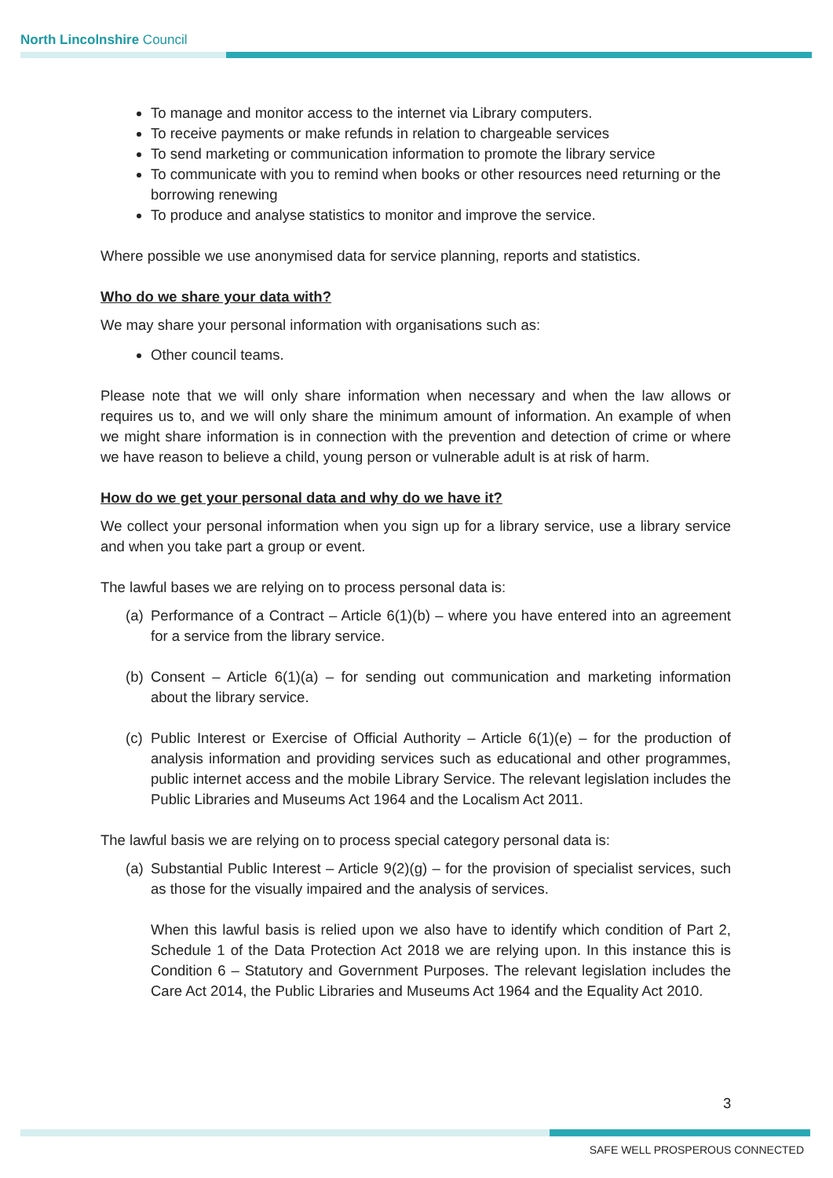North Lincolnshire Council
To manage and monitor access to the internet via Library computers.
To receive payments or make refunds in relation to chargeable services
To send marketing or communication information to promote the library service
To communicate with you to remind when books or other resources need returning or the borrowing renewing
To produce and analyse statistics to monitor and improve the service.
Where possible we use anonymised data for service planning, reports and statistics.
Who do we share your data with?
We may share your personal information with organisations such as:
Other council teams.
Please note that we will only share information when necessary and when the law allows or requires us to, and we will only share the minimum amount of information. An example of when we might share information is in connection with the prevention and detection of crime or where we have reason to believe a child, young person or vulnerable adult is at risk of harm.
How do we get your personal data and why do we have it?
We collect your personal information when you sign up for a library service, use a library service and when you take part a group or event.
The lawful bases we are relying on to process personal data is:
(a) Performance of a Contract – Article 6(1)(b) – where you have entered into an agreement for a service from the library service.
(b) Consent – Article 6(1)(a) – for sending out communication and marketing information about the library service.
(c) Public Interest or Exercise of Official Authority – Article 6(1)(e) – for the production of analysis information and providing services such as educational and other programmes, public internet access and the mobile Library Service. The relevant legislation includes the Public Libraries and Museums Act 1964 and the Localism Act 2011.
The lawful basis we are relying on to process special category personal data is:
(a) Substantial Public Interest – Article 9(2)(g) – for the provision of specialist services, such as those for the visually impaired and the analysis of services.
When this lawful basis is relied upon we also have to identify which condition of Part 2, Schedule 1 of the Data Protection Act 2018 we are relying upon. In this instance this is Condition 6 – Statutory and Government Purposes. The relevant legislation includes the Care Act 2014, the Public Libraries and Museums Act 1964 and the Equality Act 2010.
3
SAFE WELL PROSPEROUS CONNECTED